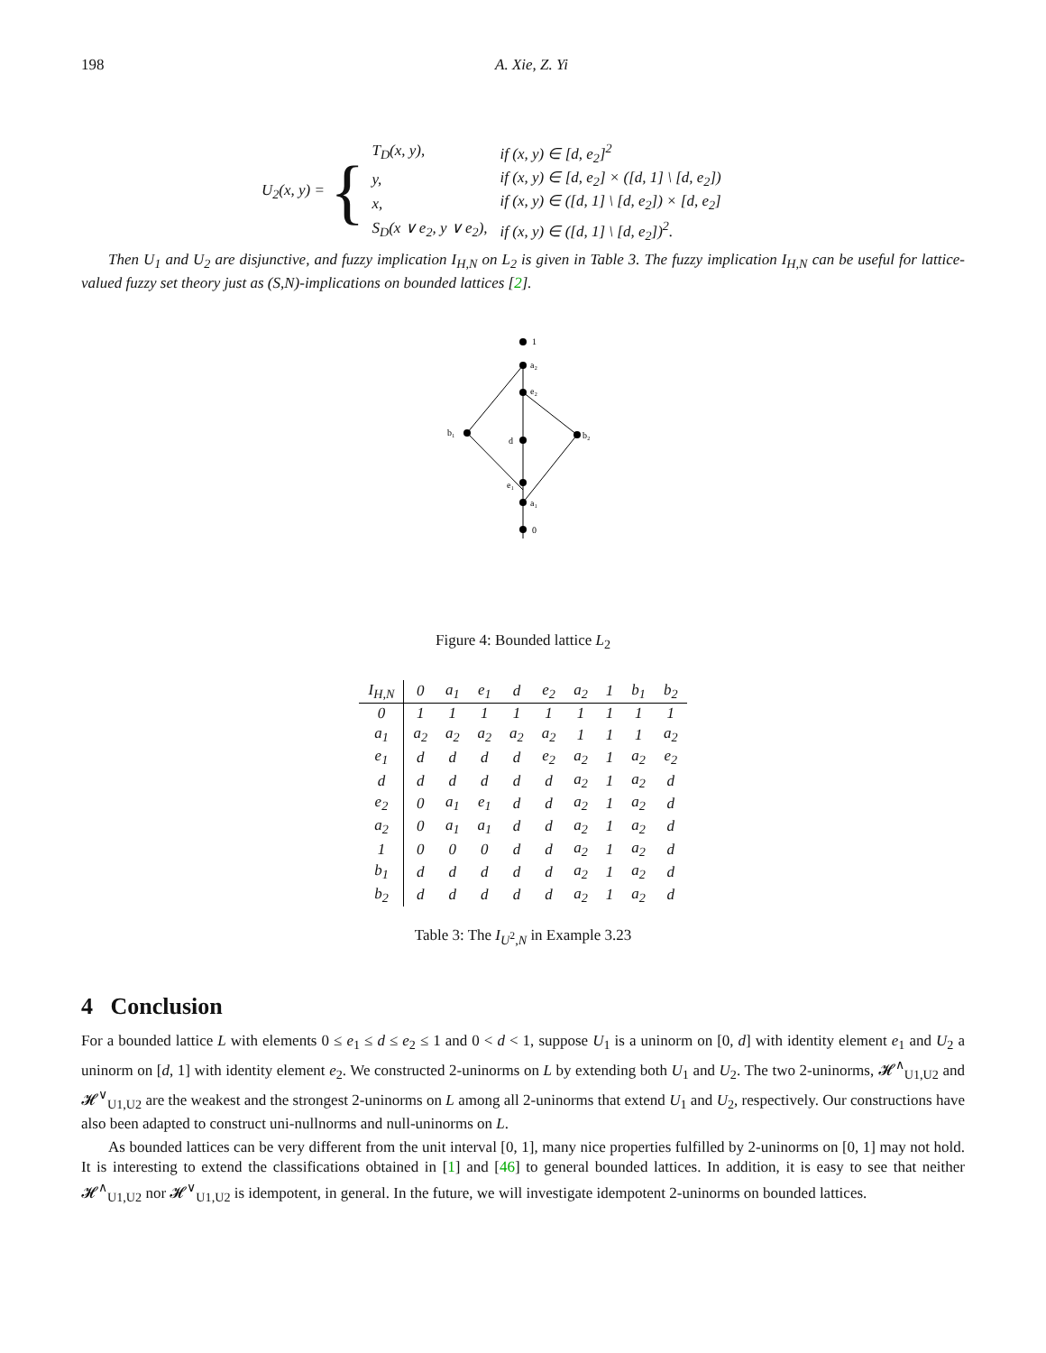198 A. Xie, Z. Yi
U<sub>2</sub>(x, y) = {
| T<sub>D</sub>(x, y), | if (x, y) ∈ [d, e<sub>2</sub>]<sup>2</sup> |
| y, | if (x, y) ∈ [d, e<sub>2</sub>] × ([d, 1] \ [d, e<sub>2</sub>]) |
| x, | if (x, y) ∈ ([d, 1] \ [d, e<sub>2</sub>]) × [d, e<sub>2</sub>] |
| S<sub>D</sub>(x ∨ e<sub>2</sub>, y ∨ e<sub>2</sub>), | if (x, y) ∈ ([d, 1] \ [d, e<sub>2</sub>])<sup>2</sup>. |
Then U<sub>1</sub> and U<sub>2</sub> are disjunctive, and fuzzy implication I<sub>H,N</sub> on L<sub>2</sub> is given in Table 3. The fuzzy implication I<sub>H,N</sub> can be useful for lattice-valued fuzzy set theory just as (S,N)-implications on bounded lattices [2].
1
a₂
e₂
b₁
d
b₂
e₁
a₁
0
Figure 4: Bounded lattice L<sub>2</sub>
| I<sub>H,N</sub> | 0 | a<sub>1</sub> | e<sub>1</sub> | d | e<sub>2</sub> | a<sub>2</sub> | 1 | b<sub>1</sub> | b<sub>2</sub> |
| --- | --- | --- | --- | --- | --- | --- | --- | --- | --- |
| 0 | 1 | 1 | 1 | 1 | 1 | 1 | 1 | 1 | 1 |
| a<sub>1</sub> | a<sub>2</sub> | a<sub>2</sub> | a<sub>2</sub> | a<sub>2</sub> | a<sub>2</sub> | 1 | 1 | 1 | a<sub>2</sub> |
| e<sub>1</sub> | d | d | d | d | e<sub>2</sub> | a<sub>2</sub> | 1 | a<sub>2</sub> | e<sub>2</sub> |
| d | d | d | d | d | d | a<sub>2</sub> | 1 | a<sub>2</sub> | d |
| e<sub>2</sub> | 0 | a<sub>1</sub> | e<sub>1</sub> | d | d | a<sub>2</sub> | 1 | a<sub>2</sub> | d |
| a<sub>2</sub> | 0 | a<sub>1</sub> | a<sub>1</sub> | d | d | a<sub>2</sub> | 1 | a<sub>2</sub> | d |
| 1 | 0 | 0 | 0 | d | d | a<sub>2</sub> | 1 | a<sub>2</sub> | d |
| b<sub>1</sub> | d | d | d | d | d | a<sub>2</sub> | 1 | a<sub>2</sub> | d |
| b<sub>2</sub> | d | d | d | d | d | a<sub>2</sub> | 1 | a<sub>2</sub> | d |
Table 3: The I<sub>U<sup>2</sup>,N</sub> in Example 3.23
4 Conclusion
For a bounded lattice L with elements 0 ≤ e<sub>1</sub> ≤ d ≤ e<sub>2</sub> ≤ 1 and 0 < d < 1, suppose U<sub>1</sub> is a uninorm on [0, d] with identity element e<sub>1</sub> and U<sub>2</sub> a uninorm on [d, 1] with identity element e<sub>2</sub>. We constructed 2-uninorms on L by extending both U<sub>1</sub> and U<sub>2</sub>. The two 2-uninorms, 𝓗<sup>∧</sup><sub>U1,U2</sub> and 𝓗<sup>∨</sup><sub>U1,U2</sub> are the weakest and the strongest 2-uninorms on L among all 2-uninorms that extend U<sub>1</sub> and U<sub>2</sub>, respectively. Our constructions have also been adapted to construct uni-nullnorms and null-uninorms on L.
As bounded lattices can be very different from the unit interval [0, 1], many nice properties fulfilled by 2-uninorms on [0, 1] may not hold. It is interesting to extend the classifications obtained in [1] and [46] to general bounded lattices. In addition, it is easy to see that neither 𝓗<sup>∧</sup><sub>U1,U2</sub> nor 𝓗<sup>∨</sup><sub>U1,U2</sub> is idempotent, in general. In the future, we will investigate idempotent 2-uninorms on bounded lattices.